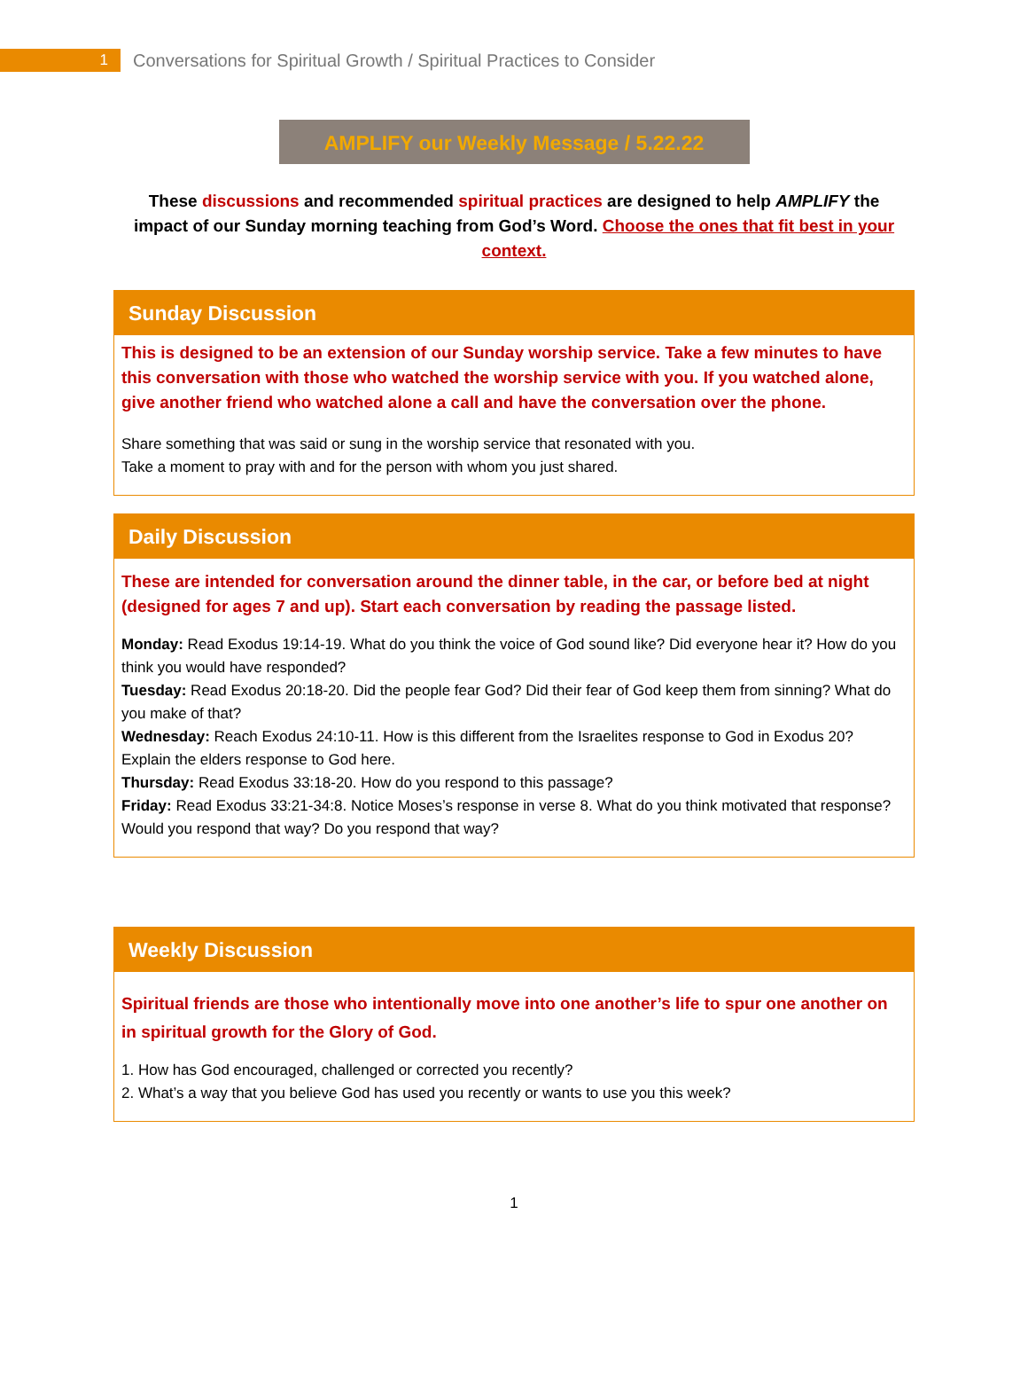1
Conversations for Spiritual Growth / Spiritual Practices to Consider
AMPLIFY our Weekly Message / 5.22.22
These discussions and recommended spiritual practices are designed to help AMPLIFY the impact of our Sunday morning teaching from God’s Word. Choose the ones that fit best in your context.
Sunday Discussion
This is designed to be an extension of our Sunday worship service. Take a few minutes to have this conversation with those who watched the worship service with you. If you watched alone, give another friend who watched alone a call and have the conversation over the phone.
Share something that was said or sung in the worship service that resonated with you.
Take a moment to pray with and for the person with whom you just shared.
Daily Discussion
These are intended for conversation around the dinner table, in the car, or before bed at night (designed for ages 7 and up). Start each conversation by reading the passage listed.
Monday: Read Exodus 19:14-19. What do you think the voice of God sound like? Did everyone hear it? How do you think you would have responded?
Tuesday: Read Exodus 20:18-20. Did the people fear God? Did their fear of God keep them from sinning? What do you make of that?
Wednesday: Reach Exodus 24:10-11. How is this different from the Israelites response to God in Exodus 20? Explain the elders response to God here.
Thursday: Read Exodus 33:18-20. How do you respond to this passage?
Friday: Read Exodus 33:21-34:8. Notice Moses’s response in verse 8. What do you think motivated that response? Would you respond that way? Do you respond that way?
Weekly Discussion
Spiritual friends are those who intentionally move into one another’s life to spur one another on in spiritual growth for the Glory of God.
1. How has God encouraged, challenged or corrected you recently?
2. What’s a way that you believe God has used you recently or wants to use you this week?
1